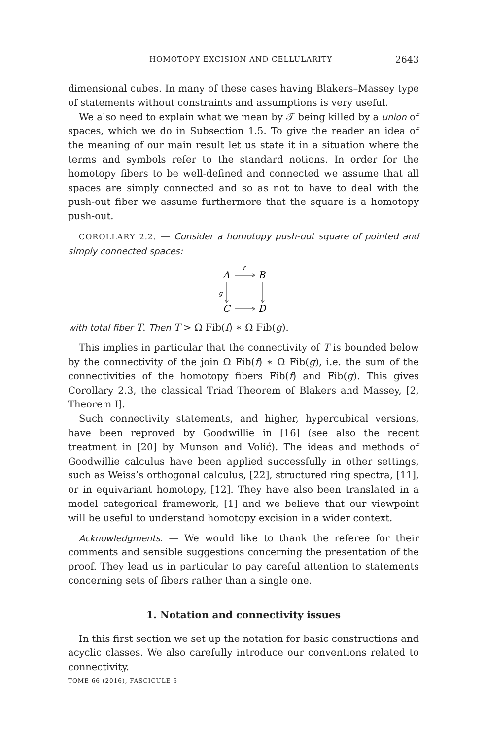HOMOTOPY EXCISION AND CELLULARITY 2643
dimensional cubes. In many of these cases having Blakers–Massey type of statements without constraints and assumptions is very useful.
We also need to explain what we mean by 𝒯 being killed by a union of spaces, which we do in Subsection 1.5. To give the reader an idea of the meaning of our main result let us state it in a situation where the terms and symbols refer to the standard notions. In order for the homotopy fibers to be well-defined and connected we assume that all spaces are simply connected and so as not to have to deal with the push-out fiber we assume furthermore that the square is a homotopy push-out.
COROLLARY 2.2. — Consider a homotopy push-out square of pointed and simply connected spaces:
A
f
B
g
C
D
with total fiber T. Then T > Ω Fib(f) ∗ Ω Fib(g).
This implies in particular that the connectivity of T is bounded below by the connectivity of the join Ω Fib(f) ∗ Ω Fib(g), i.e. the sum of the connectivities of the homotopy fibers Fib(f) and Fib(g). This gives Corollary 2.3, the classical Triad Theorem of Blakers and Massey, [2, Theorem I].
Such connectivity statements, and higher, hypercubical versions, have been reproved by Goodwillie in [16] (see also the recent treatment in [20] by Munson and Volić). The ideas and methods of Goodwillie calculus have been applied successfully in other settings, such as Weiss’s orthogonal calculus, [22], structured ring spectra, [11], or in equivariant homotopy, [12]. They have also been translated in a model categorical framework, [1] and we believe that our viewpoint will be useful to understand homotopy excision in a wider context.
Acknowledgments. — We would like to thank the referee for their comments and sensible suggestions concerning the presentation of the proof. They lead us in particular to pay careful attention to statements concerning sets of fibers rather than a single one.
1. Notation and connectivity issues
In this first section we set up the notation for basic constructions and acyclic classes. We also carefully introduce our conventions related to connectivity.
TOME 66 (2016), FASCICULE 6